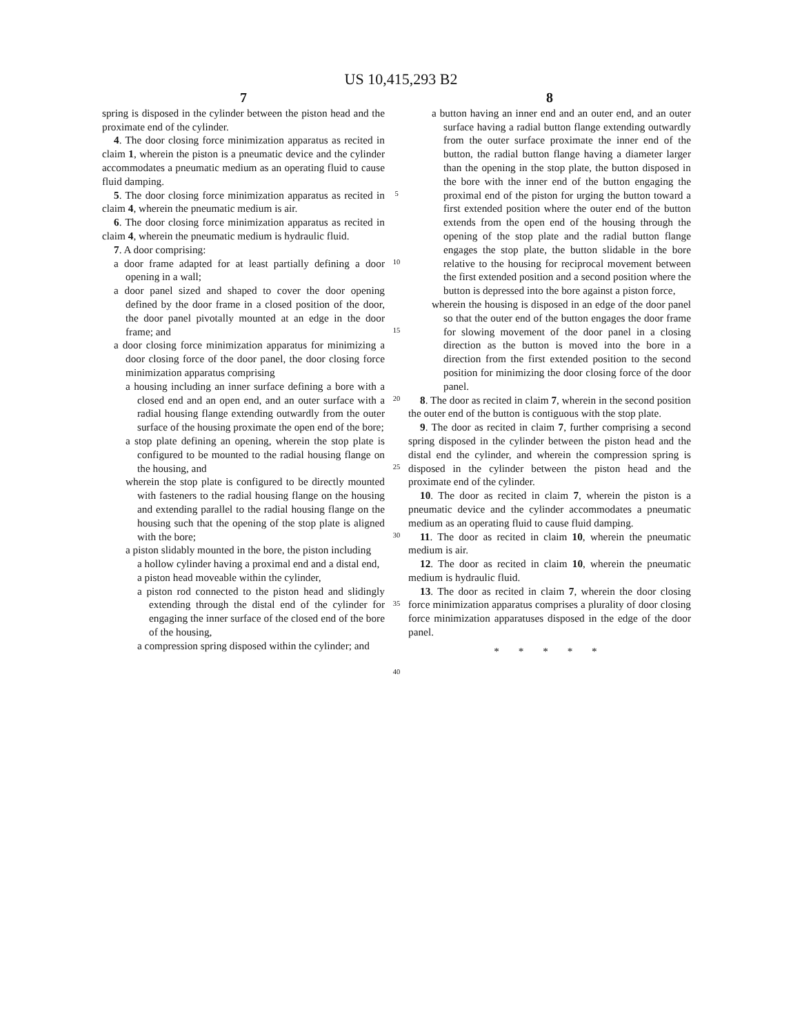US 10,415,293 B2
7
spring is disposed in the cylinder between the piston head and the proximate end of the cylinder.
4. The door closing force minimization apparatus as recited in claim 1, wherein the piston is a pneumatic device and the cylinder accommodates a pneumatic medium as an operating fluid to cause fluid damping.
5. The door closing force minimization apparatus as recited in claim 4, wherein the pneumatic medium is air.
6. The door closing force minimization apparatus as recited in claim 4, wherein the pneumatic medium is hydraulic fluid.
7. A door comprising:
a door frame adapted for at least partially defining a door opening in a wall;
a door panel sized and shaped to cover the door opening defined by the door frame in a closed position of the door, the door panel pivotally mounted at an edge in the door frame; and
a door closing force minimization apparatus for minimizing a door closing force of the door panel, the door closing force minimization apparatus comprising
a housing including an inner surface defining a bore with a closed end and an open end, and an outer surface with a radial housing flange extending outwardly from the outer surface of the housing proximate the open end of the bore;
a stop plate defining an opening, wherein the stop plate is configured to be mounted to the radial housing flange on the housing, and
wherein the stop plate is configured to be directly mounted with fasteners to the radial housing flange on the housing and extending parallel to the radial housing flange on the housing such that the opening of the stop plate is aligned with the bore;
a piston slidably mounted in the bore, the piston including
a hollow cylinder having a proximal end and a distal end,
a piston head moveable within the cylinder,
a piston rod connected to the piston head and slidingly extending through the distal end of the cylinder for engaging the inner surface of the closed end of the bore of the housing,
a compression spring disposed within the cylinder; and
5
10
15
20
25
30
35
40
8
a button having an inner end and an outer end, and an outer surface having a radial button flange extending outwardly from the outer surface proximate the inner end of the button, the radial button flange having a diameter larger than the opening in the stop plate, the button disposed in the bore with the inner end of the button engaging the proximal end of the piston for urging the button toward a first extended position where the outer end of the button extends from the open end of the housing through the opening of the stop plate and the radial button flange engages the stop plate, the button slidable in the bore relative to the housing for reciprocal movement between the first extended position and a second position where the button is depressed into the bore against a piston force,
wherein the housing is disposed in an edge of the door panel so that the outer end of the button engages the door frame for slowing movement of the door panel in a closing direction as the button is moved into the bore in a direction from the first extended position to the second position for minimizing the door closing force of the door panel.
8. The door as recited in claim 7, wherein in the second position the outer end of the button is contiguous with the stop plate.
9. The door as recited in claim 7, further comprising a second spring disposed in the cylinder between the piston head and the distal end the cylinder, and wherein the compression spring is disposed in the cylinder between the piston head and the proximate end of the cylinder.
10. The door as recited in claim 7, wherein the piston is a pneumatic device and the cylinder accommodates a pneumatic medium as an operating fluid to cause fluid damping.
11. The door as recited in claim 10, wherein the pneumatic medium is air.
12. The door as recited in claim 10, wherein the pneumatic medium is hydraulic fluid.
13. The door as recited in claim 7, wherein the door closing force minimization apparatus comprises a plurality of door closing force minimization apparatuses disposed in the edge of the door panel.
* * * * *